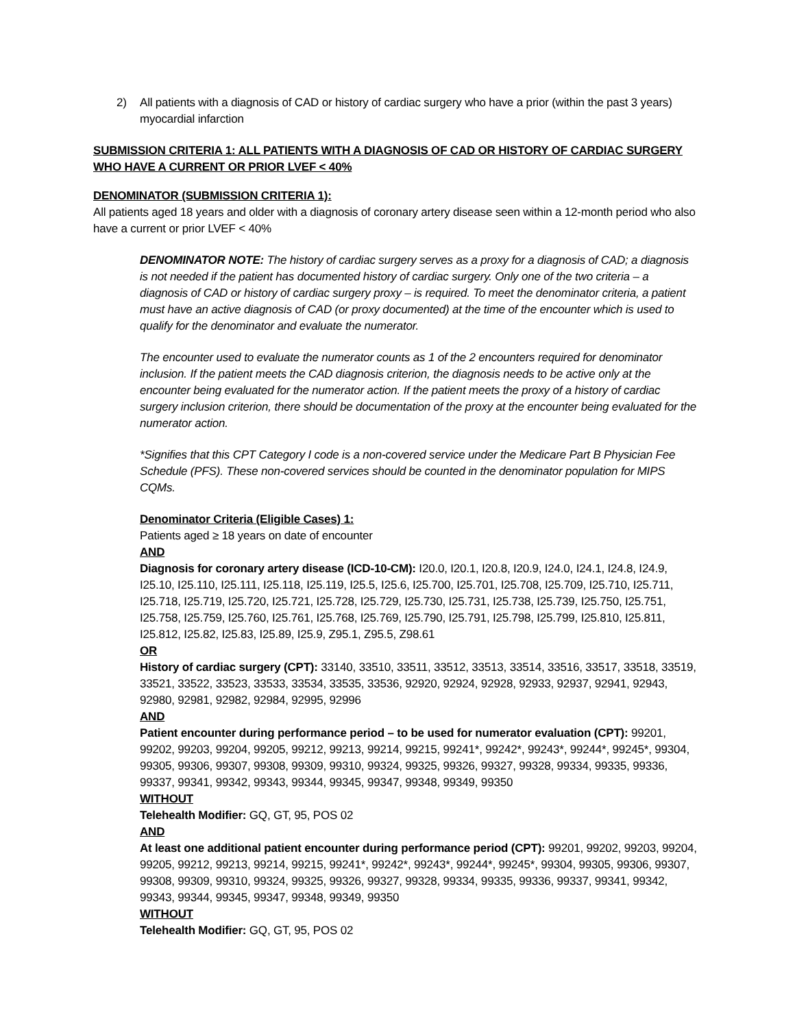2) All patients with a diagnosis of CAD or history of cardiac surgery who have a prior (within the past 3 years) myocardial infarction
SUBMISSION CRITERIA 1: ALL PATIENTS WITH A DIAGNOSIS OF CAD OR HISTORY OF CARDIAC SURGERY WHO HAVE A CURRENT OR PRIOR LVEF < 40%
DENOMINATOR (SUBMISSION CRITERIA 1):
All patients aged 18 years and older with a diagnosis of coronary artery disease seen within a 12-month period who also have a current or prior LVEF < 40%
DENOMINATOR NOTE: The history of cardiac surgery serves as a proxy for a diagnosis of CAD; a diagnosis is not needed if the patient has documented history of cardiac surgery. Only one of the two criteria – a diagnosis of CAD or history of cardiac surgery proxy – is required. To meet the denominator criteria, a patient must have an active diagnosis of CAD (or proxy documented) at the time of the encounter which is used to qualify for the denominator and evaluate the numerator.
The encounter used to evaluate the numerator counts as 1 of the 2 encounters required for denominator inclusion. If the patient meets the CAD diagnosis criterion, the diagnosis needs to be active only at the encounter being evaluated for the numerator action. If the patient meets the proxy of a history of cardiac surgery inclusion criterion, there should be documentation of the proxy at the encounter being evaluated for the numerator action.
*Signifies that this CPT Category I code is a non-covered service under the Medicare Part B Physician Fee Schedule (PFS). These non-covered services should be counted in the denominator population for MIPS CQMs.
Denominator Criteria (Eligible Cases) 1:
Patients aged ≥ 18 years on date of encounter
AND
Diagnosis for coronary artery disease (ICD-10-CM): I20.0, I20.1, I20.8, I20.9, I24.0, I24.1, I24.8, I24.9, I25.10, I25.110, I25.111, I25.118, I25.119, I25.5, I25.6, I25.700, I25.701, I25.708, I25.709, I25.710, I25.711, I25.718, I25.719, I25.720, I25.721, I25.728, I25.729, I25.730, I25.731, I25.738, I25.739, I25.750, I25.751, I25.758, I25.759, I25.760, I25.761, I25.768, I25.769, I25.790, I25.791, I25.798, I25.799, I25.810, I25.811, I25.812, I25.82, I25.83, I25.89, I25.9, Z95.1, Z95.5, Z98.61
OR
History of cardiac surgery (CPT): 33140, 33510, 33511, 33512, 33513, 33514, 33516, 33517, 33518, 33519, 33521, 33522, 33523, 33533, 33534, 33535, 33536, 92920, 92924, 92928, 92933, 92937, 92941, 92943, 92980, 92981, 92982, 92984, 92995, 92996
AND
Patient encounter during performance period – to be used for numerator evaluation (CPT): 99201, 99202, 99203, 99204, 99205, 99212, 99213, 99214, 99215, 99241*, 99242*, 99243*, 99244*, 99245*, 99304, 99305, 99306, 99307, 99308, 99309, 99310, 99324, 99325, 99326, 99327, 99328, 99334, 99335, 99336, 99337, 99341, 99342, 99343, 99344, 99345, 99347, 99348, 99349, 99350
WITHOUT
Telehealth Modifier: GQ, GT, 95, POS 02
AND
At least one additional patient encounter during performance period (CPT): 99201, 99202, 99203, 99204, 99205, 99212, 99213, 99214, 99215, 99241*, 99242*, 99243*, 99244*, 99245*, 99304, 99305, 99306, 99307, 99308, 99309, 99310, 99324, 99325, 99326, 99327, 99328, 99334, 99335, 99336, 99337, 99341, 99342, 99343, 99344, 99345, 99347, 99348, 99349, 99350
WITHOUT
Telehealth Modifier: GQ, GT, 95, POS 02